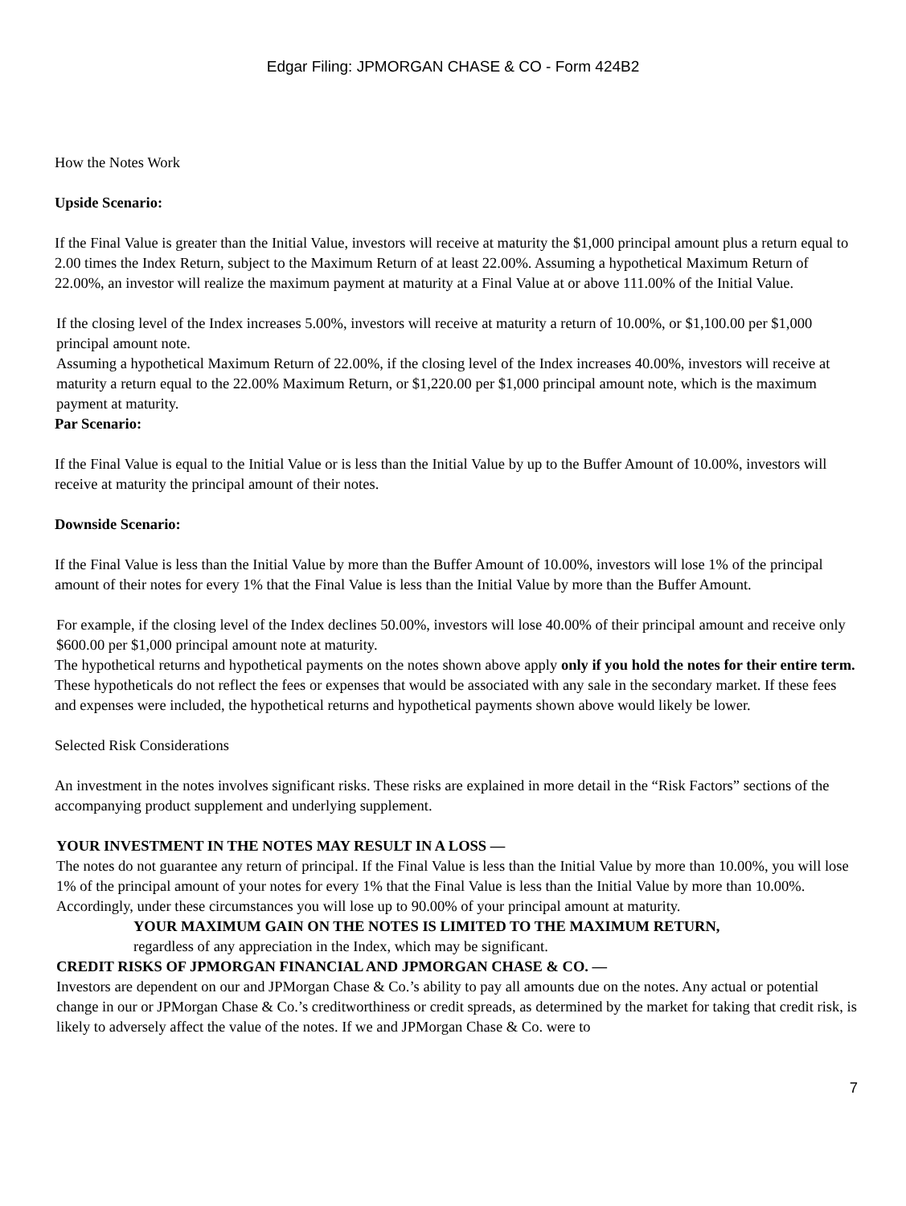Edgar Filing: JPMORGAN CHASE & CO - Form 424B2
How the Notes Work
Upside Scenario:
If the Final Value is greater than the Initial Value, investors will receive at maturity the $1,000 principal amount plus a return equal to 2.00 times the Index Return, subject to the Maximum Return of at least 22.00%. Assuming a hypothetical Maximum Return of 22.00%, an investor will realize the maximum payment at maturity at a Final Value at or above 111.00% of the Initial Value.
If the closing level of the Index increases 5.00%, investors will receive at maturity a return of 10.00%, or $1,100.00 per $1,000 principal amount note.
Assuming a hypothetical Maximum Return of 22.00%, if the closing level of the Index increases 40.00%, investors will receive at maturity a return equal to the 22.00% Maximum Return, or $1,220.00 per $1,000 principal amount note, which is the maximum payment at maturity.
Par Scenario:
If the Final Value is equal to the Initial Value or is less than the Initial Value by up to the Buffer Amount of 10.00%, investors will receive at maturity the principal amount of their notes.
Downside Scenario:
If the Final Value is less than the Initial Value by more than the Buffer Amount of 10.00%, investors will lose 1% of the principal amount of their notes for every 1% that the Final Value is less than the Initial Value by more than the Buffer Amount.
For example, if the closing level of the Index declines 50.00%, investors will lose 40.00% of their principal amount and receive only $600.00 per $1,000 principal amount note at maturity.
The hypothetical returns and hypothetical payments on the notes shown above apply only if you hold the notes for their entire term. These hypotheticals do not reflect the fees or expenses that would be associated with any sale in the secondary market. If these fees and expenses were included, the hypothetical returns and hypothetical payments shown above would likely be lower.
Selected Risk Considerations
An investment in the notes involves significant risks. These risks are explained in more detail in the “Risk Factors” sections of the accompanying product supplement and underlying supplement.
YOUR INVESTMENT IN THE NOTES MAY RESULT IN A LOSS —
The notes do not guarantee any return of principal. If the Final Value is less than the Initial Value by more than 10.00%, you will lose 1% of the principal amount of your notes for every 1% that the Final Value is less than the Initial Value by more than 10.00%. Accordingly, under these circumstances you will lose up to 90.00% of your principal amount at maturity.
YOUR MAXIMUM GAIN ON THE NOTES IS LIMITED TO THE MAXIMUM RETURN,
regardless of any appreciation in the Index, which may be significant.
CREDIT RISKS OF JPMORGAN FINANCIAL AND JPMORGAN CHASE & CO. —
Investors are dependent on our and JPMorgan Chase & Co.’s ability to pay all amounts due on the notes. Any actual or potential change in our or JPMorgan Chase & Co.’s creditworthiness or credit spreads, as determined by the market for taking that credit risk, is likely to adversely affect the value of the notes. If we and JPMorgan Chase & Co. were to
7